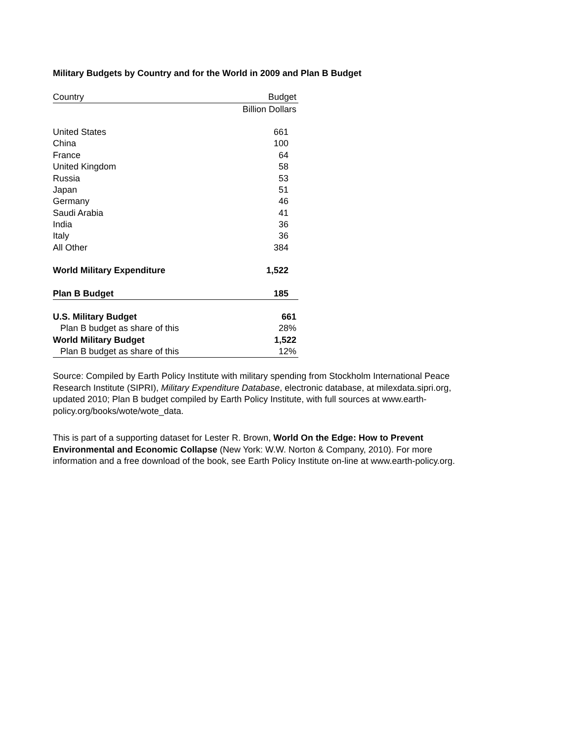Military Budgets by Country and for the World in 2009 and Plan B Budget
| Country | Budget |
| --- | --- |
| | Billion Dollars |
| United States | 661 |
| China | 100 |
| France | 64 |
| United Kingdom | 58 |
| Russia | 53 |
| Japan | 51 |
| Germany | 46 |
| Saudi Arabia | 41 |
| India | 36 |
| Italy | 36 |
| All Other | 384 |
| World Military Expenditure | 1,522 |
| Plan B Budget | 185 |
| U.S. Military Budget | 661 |
| Plan B budget as share of this | 28% |
| World Military Budget | 1,522 |
| Plan B budget as share of this | 12% |
Source: Compiled by Earth Policy Institute with military spending from Stockholm International Peace Research Institute (SIPRI), Military Expenditure Database, electronic database, at milexdata.sipri.org, updated 2010; Plan B budget compiled by Earth Policy Institute, with full sources at www.earth-policy.org/books/wote/wote_data.
This is part of a supporting dataset for Lester R. Brown, World On the Edge: How to Prevent Environmental and Economic Collapse (New York: W.W. Norton & Company, 2010). For more information and a free download of the book, see Earth Policy Institute on-line at www.earth-policy.org.